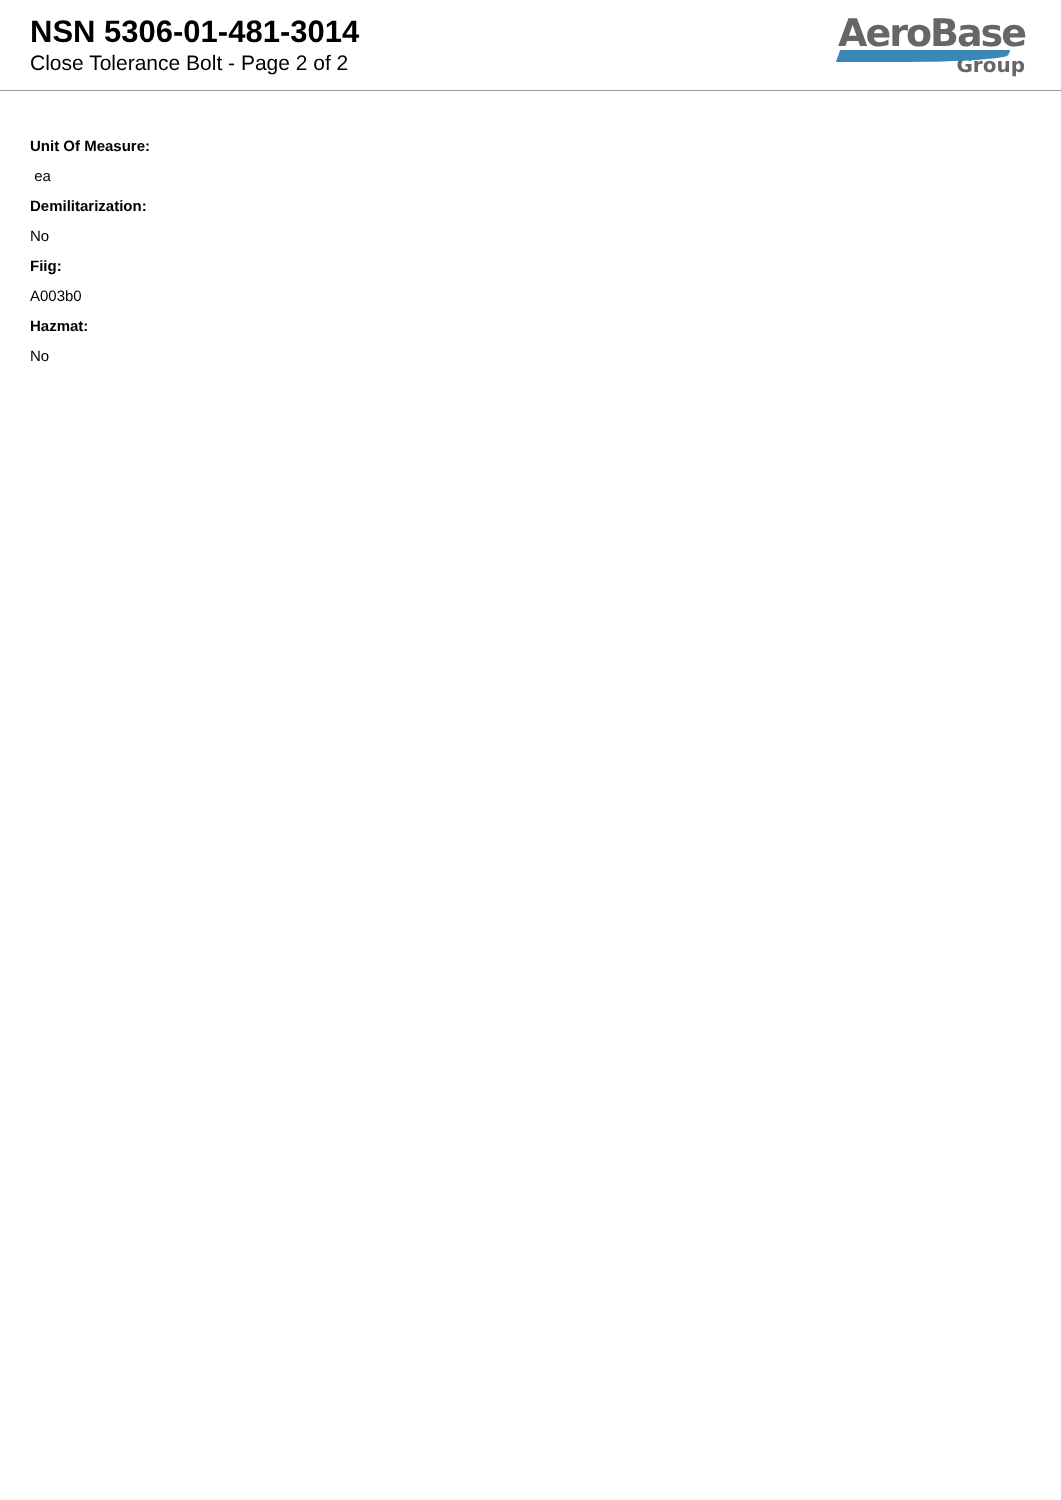NSN 5306-01-481-3014
Close Tolerance Bolt - Page 2 of 2
AeroBase
Group
Unit Of Measure:
ea
Demilitarization:
No
Fiig:
A003b0
Hazmat:
No